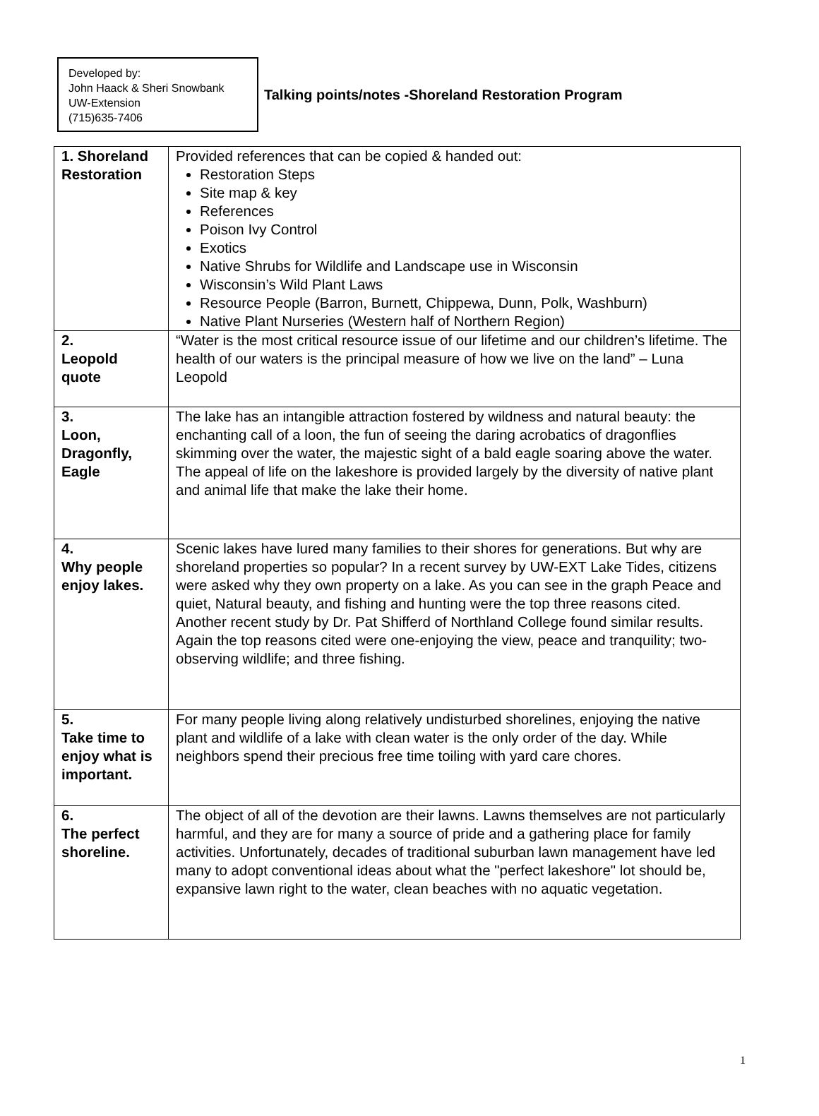Developed by:
John Haack & Sheri Snowbank
UW-Extension
(715)635-7406
Talking points/notes -Shoreland Restoration Program
| 1. Shoreland Restoration | Provided references that can be copied & handed out: Restoration Steps Site map & key References Poison Ivy Control Exotics Native Shrubs for Wildlife and Landscape use in Wisconsin Wisconsin’s Wild Plant Laws Resource People (Barron, Burnett, Chippewa, Dunn, Polk, Washburn) Native Plant Nurseries (Western half of Northern Region) |
| 2. Leopold quote | “Water is the most critical resource issue of our lifetime and our children’s lifetime. The health of our waters is the principal measure of how we live on the land” – Luna Leopold |
| 3. Loon, Dragonfly, Eagle | The lake has an intangible attraction fostered by wildness and natural beauty: the enchanting call of a loon, the fun of seeing the daring acrobatics of dragonflies skimming over the water, the majestic sight of a bald eagle soaring above the water. The appeal of life on the lakeshore is provided largely by the diversity of native plant and animal life that make the lake their home. |
| 4. Why people enjoy lakes. | Scenic lakes have lured many families to their shores for generations. But why are shoreland properties so popular? In a recent survey by UW-EXT Lake Tides, citizens were asked why they own property on a lake. As you can see in the graph Peace and quiet, Natural beauty, and fishing and hunting were the top three reasons cited. Another recent study by Dr. Pat Shifferd of Northland College found similar results. Again the top reasons cited were one-enjoying the view, peace and tranquility; two-observing wildlife; and three fishing. |
| 5. Take time to enjoy what is important. | For many people living along relatively undisturbed shorelines, enjoying the native plant and wildlife of a lake with clean water is the only order of the day. While neighbors spend their precious free time toiling with yard care chores. |
| 6. The perfect shoreline. | The object of all of the devotion are their lawns. Lawns themselves are not particularly harmful, and they are for many a source of pride and a gathering place for family activities. Unfortunately, decades of traditional suburban lawn management have led many to adopt conventional ideas about what the "perfect lakeshore" lot should be, expansive lawn right to the water, clean beaches with no aquatic vegetation. |
1